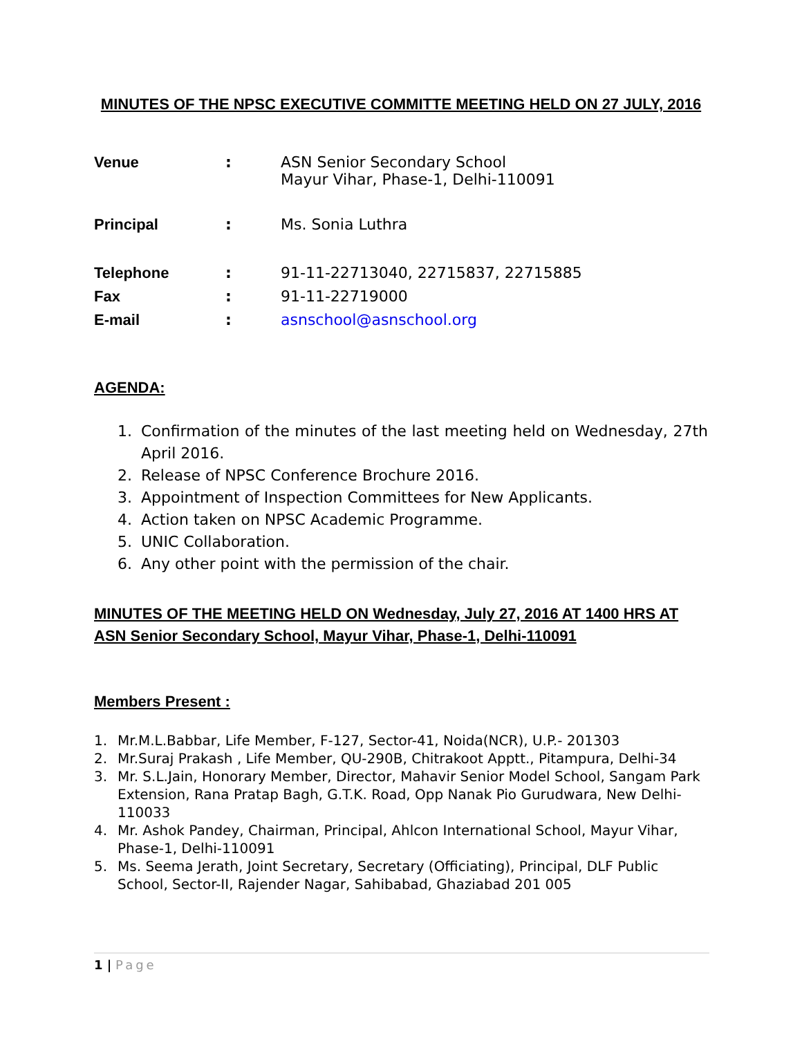MINUTES OF THE NPSC EXECUTIVE COMMITTE MEETING HELD ON 27 JULY, 2016
Venue : ASN Senior Secondary School
Mayur Vihar, Phase-1, Delhi-110091
Principal : Ms. Sonia Luthra
Telephone : 91-11-22713040, 22715837, 22715885
Fax : 91-11-22719000
E-mail : asnschool@asnschool.org
AGENDA:
1. Confirmation of the minutes of the last meeting held on Wednesday, 27th April 2016.
2. Release of NPSC Conference Brochure 2016.
3. Appointment of Inspection Committees for New Applicants.
4. Action taken on NPSC Academic Programme.
5. UNIC Collaboration.
6. Any other point with the permission of the chair.
MINUTES OF THE MEETING HELD ON Wednesday, July 27, 2016 AT 1400 HRS AT ASN Senior Secondary School, Mayur Vihar, Phase-1, Delhi-110091
Members Present :
1. Mr.M.L.Babbar, Life Member, F-127, Sector-41, Noida(NCR), U.P.- 201303
2. Mr.Suraj Prakash , Life Member, QU-290B, Chitrakoot Apptt., Pitampura, Delhi-34
3. Mr. S.L.Jain, Honorary Member, Director, Mahavir Senior Model School, Sangam Park Extension, Rana Pratap Bagh, G.T.K. Road, Opp Nanak Pio Gurudwara, New Delhi-110033
4. Mr. Ashok Pandey, Chairman, Principal, Ahlcon International School, Mayur Vihar, Phase-1, Delhi-110091
5. Ms. Seema Jerath, Joint Secretary, Secretary (Officiating), Principal, DLF Public School, Sector-II, Rajender Nagar, Sahibabad, Ghaziabad 201 005
1 | Page